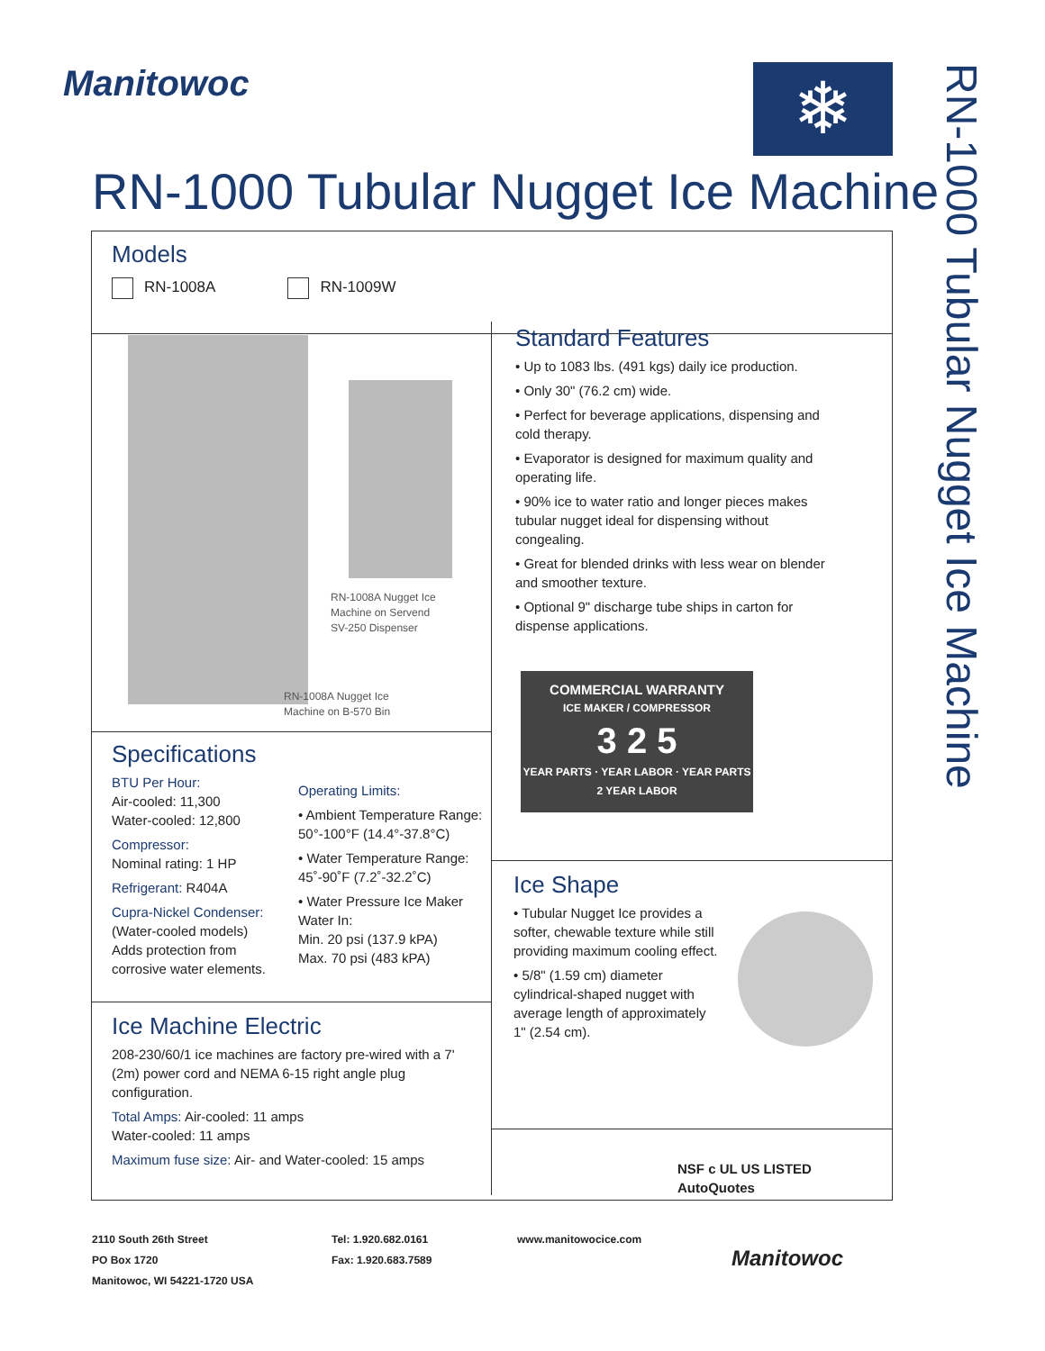Manitowoc ❄
RN-1000 Tubular Nugget Ice Machine
RN-1000 Tubular Nugget Ice Machine
Models
RN-1008A RN-1009W
RN-1008A Nugget Ice
Machine on Servend
SV-250 Dispenser
RN-1008A Nugget Ice
Machine on B-570 Bin
Specifications
BTU Per Hour:
Air-cooled: 11,300
Water-cooled: 12,800
Compressor:
Nominal rating: 1 HP
Refrigerant: R404A
Cupra-Nickel Condenser:
(Water-cooled models)
Adds protection from
corrosive water elements.
Operating Limits:
• Ambient Temperature Range: 50°-100°F (14.4°-37.8°C)
• Water Temperature Range: 45˚-90˚F (7.2˚-32.2˚C)
• Water Pressure Ice Maker Water In:
Min. 20 psi (137.9 kPA)
Max. 70 psi (483 kPA)
Ice Machine Electric
208-230/60/1 ice machines are factory pre-wired with a 7' (2m) power cord and NEMA 6-15 right angle plug configuration.
Total Amps: Air-cooled: 11 amps
Water-cooled: 11 amps
Maximum fuse size: Air- and Water-cooled: 15 amps
Standard Features
• Up to 1083 lbs. (491 kgs) daily ice production.
• Only 30" (76.2 cm) wide.
• Perfect for beverage applications, dispensing and cold therapy.
• Evaporator is designed for maximum quality and operating life.
• 90% ice to water ratio and longer pieces makes tubular nugget ideal for dispensing without congealing.
• Great for blended drinks with less wear on blender and smoother texture.
• Optional 9" discharge tube ships in carton for dispense applications.
COMMERCIAL WARRANTY
ICE MAKER / COMPRESSOR
3 2 5
YEAR PARTS · YEAR LABOR · YEAR PARTS 2 YEAR LABOR
Ice Shape
• Tubular Nugget Ice provides a softer, chewable texture while still providing maximum cooling effect.
• 5/8" (1.59 cm) diameter cylindrical-shaped nugget with average length of approximately 1" (2.54 cm).
NSF c UL US LISTED AutoQuotes
2110 South 26th Street
PO Box 1720
Manitowoc, WI 54221-1720 USA
Tel: 1.920.682.0161
Fax: 1.920.683.7589
www.manitowocice.com
Manitowoc